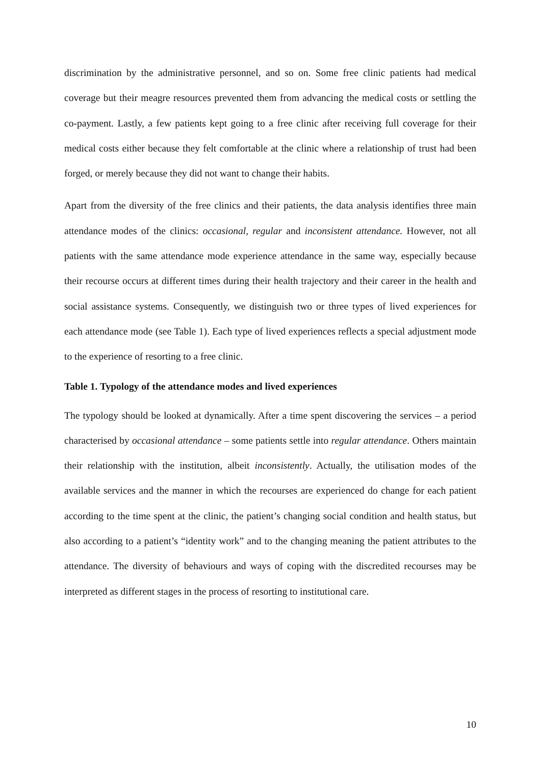discrimination by the administrative personnel, and so on. Some free clinic patients had medical coverage but their meagre resources prevented them from advancing the medical costs or settling the co-payment. Lastly, a few patients kept going to a free clinic after receiving full coverage for their medical costs either because they felt comfortable at the clinic where a relationship of trust had been forged, or merely because they did not want to change their habits.
Apart from the diversity of the free clinics and their patients, the data analysis identifies three main attendance modes of the clinics: occasional, regular and inconsistent attendance. However, not all patients with the same attendance mode experience attendance in the same way, especially because their recourse occurs at different times during their health trajectory and their career in the health and social assistance systems. Consequently, we distinguish two or three types of lived experiences for each attendance mode (see Table 1). Each type of lived experiences reflects a special adjustment mode to the experience of resorting to a free clinic.
Table 1. Typology of the attendance modes and lived experiences
The typology should be looked at dynamically. After a time spent discovering the services – a period characterised by occasional attendance – some patients settle into regular attendance. Others maintain their relationship with the institution, albeit inconsistently. Actually, the utilisation modes of the available services and the manner in which the recourses are experienced do change for each patient according to the time spent at the clinic, the patient’s changing social condition and health status, but also according to a patient’s “identity work” and to the changing meaning the patient attributes to the attendance. The diversity of behaviours and ways of coping with the discredited recourses may be interpreted as different stages in the process of resorting to institutional care.
10